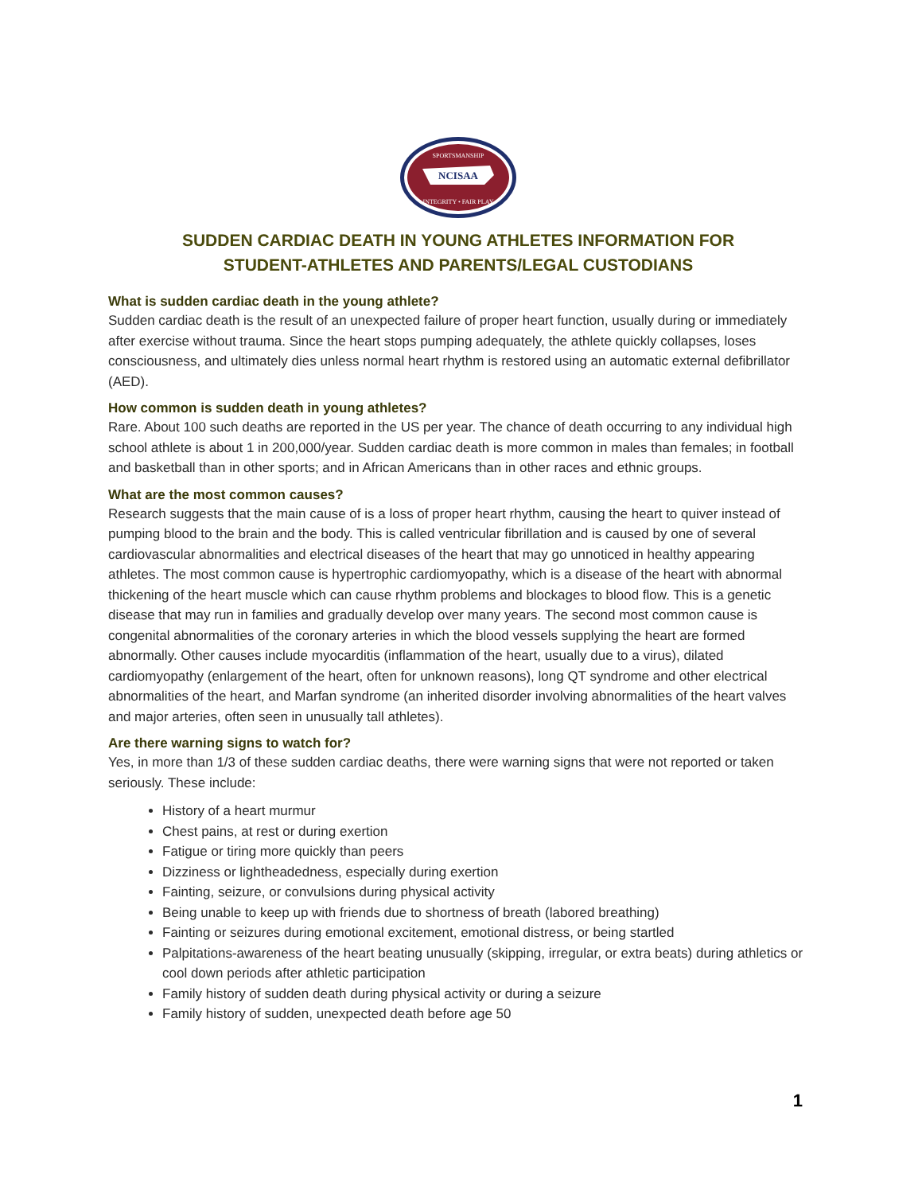NCISAA
SPORTSMANSHIP
INTEGRITY • FAIR PLAY
SUDDEN CARDIAC DEATH IN YOUNG ATHLETES INFORMATION FOR
STUDENT-ATHLETES AND PARENTS/LEGAL CUSTODIANS
What is sudden cardiac death in the young athlete?
Sudden cardiac death is the result of an unexpected failure of proper heart function, usually during or immediately after exercise without trauma. Since the heart stops pumping adequately, the athlete quickly collapses, loses consciousness, and ultimately dies unless normal heart rhythm is restored using an automatic external defibrillator (AED).
How common is sudden death in young athletes?
Rare. About 100 such deaths are reported in the US per year. The chance of death occurring to any individual high school athlete is about 1 in 200,000/year. Sudden cardiac death is more common in males than females; in football and basketball than in other sports; and in African Americans than in other races and ethnic groups.
What are the most common causes?
Research suggests that the main cause of is a loss of proper heart rhythm, causing the heart to quiver instead of pumping blood to the brain and the body. This is called ventricular fibrillation and is caused by one of several cardiovascular abnormalities and electrical diseases of the heart that may go unnoticed in healthy appearing athletes. The most common cause is hypertrophic cardiomyopathy, which is a disease of the heart with abnormal thickening of the heart muscle which can cause rhythm problems and blockages to blood flow. This is a genetic disease that may run in families and gradually develop over many years. The second most common cause is congenital abnormalities of the coronary arteries in which the blood vessels supplying the heart are formed abnormally. Other causes include myocarditis (inflammation of the heart, usually due to a virus), dilated cardiomyopathy (enlargement of the heart, often for unknown reasons), long QT syndrome and other electrical abnormalities of the heart, and Marfan syndrome (an inherited disorder involving abnormalities of the heart valves and major arteries, often seen in unusually tall athletes).
Are there warning signs to watch for?
Yes, in more than 1/3 of these sudden cardiac deaths, there were warning signs that were not reported or taken seriously. These include:
History of a heart murmur
Chest pains, at rest or during exertion
Fatigue or tiring more quickly than peers
Dizziness or lightheadedness, especially during exertion
Fainting, seizure, or convulsions during physical activity
Being unable to keep up with friends due to shortness of breath (labored breathing)
Fainting or seizures during emotional excitement, emotional distress, or being startled
Palpitations-awareness of the heart beating unusually (skipping, irregular, or extra beats) during athletics or cool down periods after athletic participation
Family history of sudden death during physical activity or during a seizure
Family history of sudden, unexpected death before age 50
1